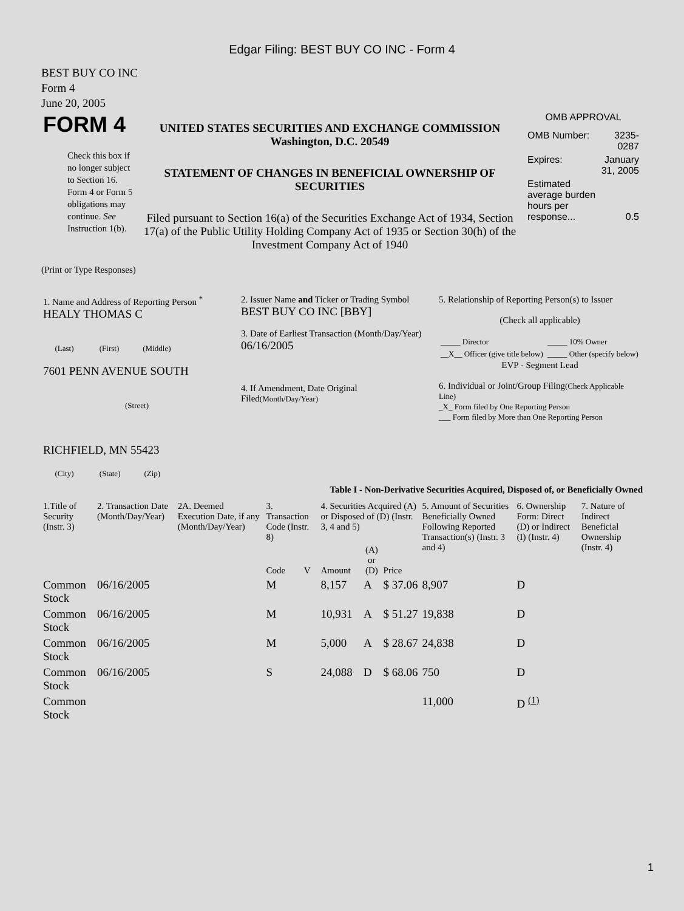Edgar Filing: BEST BUY CO INC - Form 4
BEST BUY CO INC
Form 4
June 20, 2005
| FORM 4 Check this box if no longer subject to Section 16. Form 4 or Form 5 obligations may continue. See Instruction 1(b). | UNITED STATES SECURITIES AND EXCHANGE COMMISSION Washington, D.C. 20549 STATEMENT OF CHANGES IN BENEFICIAL OWNERSHIP OF SECURITIES Filed pursuant to Section 16(a) of the Securities Exchange Act of 1934, Section 17(a) of the Public Utility Holding Company Act of 1935 or Section 30(h) of the Investment Company Act of 1940 | OMB APPROVAL / OMB Number: / 3235-0287 / / Expires: / January 31, 2005 / / Estimated average burden hours per response... / 0.5 / |
(Print or Type Responses)
| 1. Name and Address of Reporting Person <sup>*</sup> HEALY THOMAS C (Last) (First) (Middle) 7601 PENN AVENUE SOUTH (Street) RICHFIELD, MN 55423 (City) (State) (Zip) | 2. Issuer Name and Ticker or Trading Symbol BEST BUY CO INC [BBY] 3. Date of Earliest Transaction (Month/Day/Year) 06/16/2005 4. If Amendment, Date Original Filed (Month/Day/Year) | 5. Relationship of Reporting Person(s) to Issuer (Check all applicable) / _____ Director / _____ 10% Owner / / __X__ Officer (give title below) / _____ Other (specify below) / EVP - Segment Lead 6. Individual or Joint/Group Filing (Check Applicable Line) _X_ Form filed by One Reporting Person ___ Form filed by More than One Reporting Person |
Table I - Non-Derivative Securities Acquired, Disposed of, or Beneficially Owned
| 1.Title of Security (Instr. 3) | 2. Transaction Date (Month/Day/Year) | 2A. Deemed Execution Date, if any (Month/Day/Year) | 3. Transaction Code (Instr. 8) | | 4. Securities Acquired (A) or Disposed of (D) (Instr. 3, 4 and 5) | | | 5. Amount of Securities Beneficially Owned Following Reported Transaction(s) (Instr. 3 and 4) | 6. Ownership Form: Direct (D) or Indirect (I) (Instr. 4) | 7. Nature of Indirect Beneficial Ownership (Instr. 4) |
| --- | --- | --- | --- | --- | --- | --- | --- | --- | --- | --- |
| | | | Code | V | Amount | (A) or (D) | Price | | | |
| Common Stock | 06/16/2005 | | M | | 8,157 | A | $ 37.06 | 8,907 | D | |
| Common Stock | 06/16/2005 | | M | | 10,931 | A | $ 51.27 | 19,838 | D | |
| Common Stock | 06/16/2005 | | M | | 5,000 | A | $ 28.67 | 24,838 | D | |
| Common Stock | 06/16/2005 | | S | | 24,088 | D | $ 68.06 | 750 | D | |
| Common Stock | | | | | | | | 11,000 | D <sup>(1)</sup> | |
1